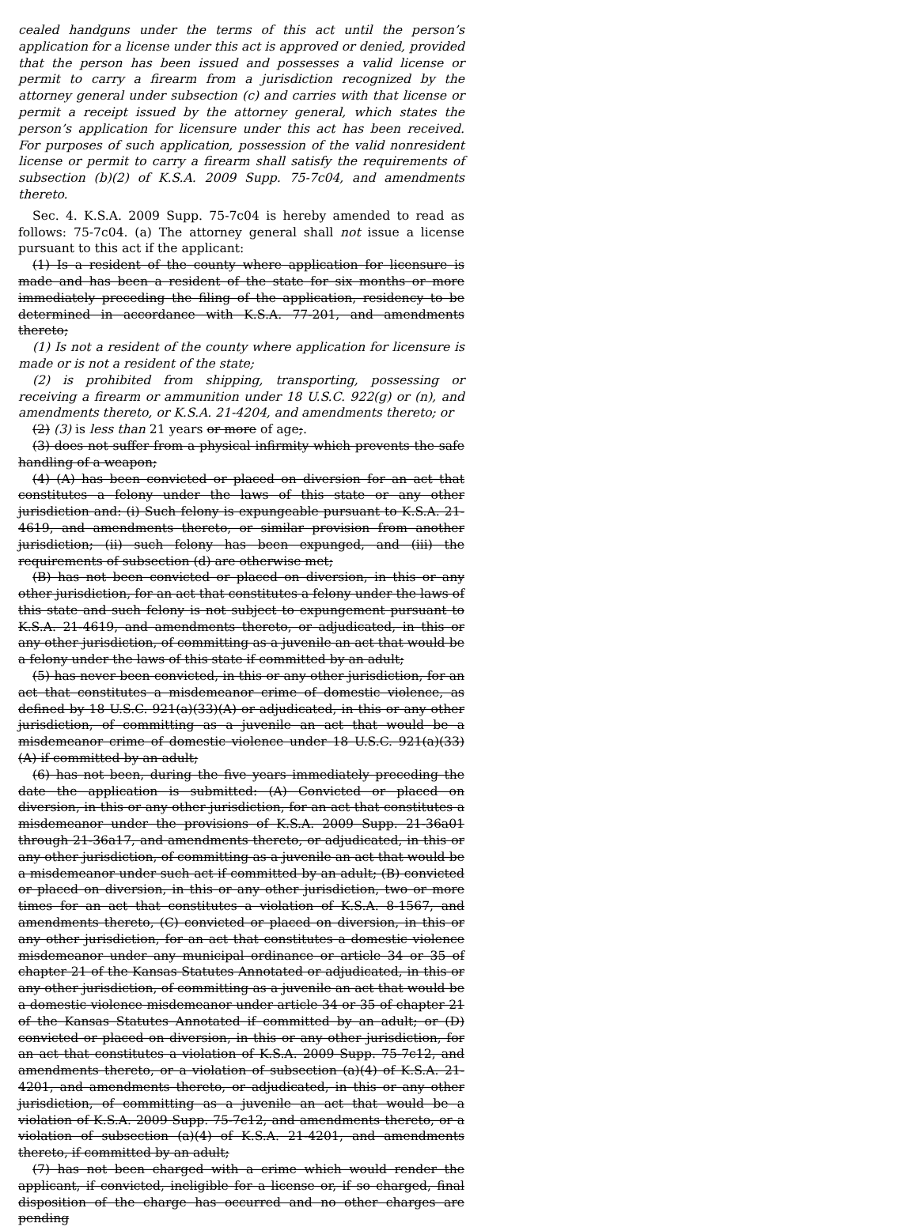cealed handguns under the terms of this act until the person’s application for a license under this act is approved or denied, provided that the person has been issued and possesses a valid license or permit to carry a firearm from a jurisdiction recognized by the attorney general under subsection (c) and carries with that license or permit a receipt issued by the attorney general, which states the person’s application for licensure under this act has been received. For purposes of such application, possession of the valid nonresident license or permit to carry a firearm shall satisfy the requirements of subsection (b)(2) of K.S.A. 2009 Supp. 75-7c04, and amendments thereto.
Sec. 4. K.S.A. 2009 Supp. 75-7c04 is hereby amended to read as follows: 75-7c04. (a) The attorney general shall not issue a license pursuant to this act if the applicant:
(1) Is a resident of the county where application for licensure is made and has been a resident of the state for six months or more immediately preceding the filing of the application, residency to be determined in accordance with K.S.A. 77-201, and amendments thereto;
(1) Is not a resident of the county where application for licensure is made or is not a resident of the state;
(2) is prohibited from shipping, transporting, possessing or receiving a firearm or ammunition under 18 U.S.C. 922(g) or (n), and amendments thereto, or K.S.A. 21-4204, and amendments thereto; or
(2) (3) is less than 21 years or more of age;.
(3) does not suffer from a physical infirmity which prevents the safe handling of a weapon;
(4) (A) has been convicted or placed on diversion for an act that constitutes a felony under the laws of this state or any other jurisdiction and: (i) Such felony is expungeable pursuant to K.S.A. 21-4619, and amendments thereto, or similar provision from another jurisdiction; (ii) such felony has been expunged, and (iii) the requirements of subsection (d) are otherwise met;
(B) has not been convicted or placed on diversion, in this or any other jurisdiction, for an act that constitutes a felony under the laws of this state and such felony is not subject to expungement pursuant to K.S.A. 21-4619, and amendments thereto, or adjudicated, in this or any other jurisdiction, of committing as a juvenile an act that would be a felony under the laws of this state if committed by an adult;
(5) has never been convicted, in this or any other jurisdiction, for an act that constitutes a misdemeanor crime of domestic violence, as defined by 18 U.S.C. 921(a)(33)(A) or adjudicated, in this or any other jurisdiction, of committing as a juvenile an act that would be a misdemeanor crime of domestic violence under 18 U.S.C. 921(a)(33)(A) if committed by an adult;
(6) has not been, during the five years immediately preceding the date the application is submitted: (A) Convicted or placed on diversion, in this or any other jurisdiction, for an act that constitutes a misdemeanor under the provisions of K.S.A. 2009 Supp. 21-36a01 through 21-36a17, and amendments thereto, or adjudicated, in this or any other jurisdiction, of committing as a juvenile an act that would be a misdemeanor under such act if committed by an adult; (B) convicted or placed on diversion, in this or any other jurisdiction, two or more times for an act that constitutes a violation of K.S.A. 8-1567, and amendments thereto, (C) convicted or placed on diversion, in this or any other jurisdiction, for an act that constitutes a domestic violence misdemeanor under any municipal ordinance or article 34 or 35 of chapter 21 of the Kansas Statutes Annotated or adjudicated, in this or any other jurisdiction, of committing as a juvenile an act that would be a domestic violence misdemeanor under article 34 or 35 of chapter 21 of the Kansas Statutes Annotated if committed by an adult; or (D) convicted or placed on diversion, in this or any other jurisdiction, for an act that constitutes a violation of K.S.A. 2009 Supp. 75-7c12, and amendments thereto, or a violation of subsection (a)(4) of K.S.A. 21-4201, and amendments thereto, or adjudicated, in this or any other jurisdiction, of committing as a juvenile an act that would be a violation of K.S.A. 2009 Supp. 75-7c12, and amendments thereto, or a violation of subsection (a)(4) of K.S.A. 21-4201, and amendments thereto, if committed by an adult;
(7) has not been charged with a crime which would render the applicant, if convicted, ineligible for a license or, if so charged, final disposition of the charge has occurred and no other charges are pending